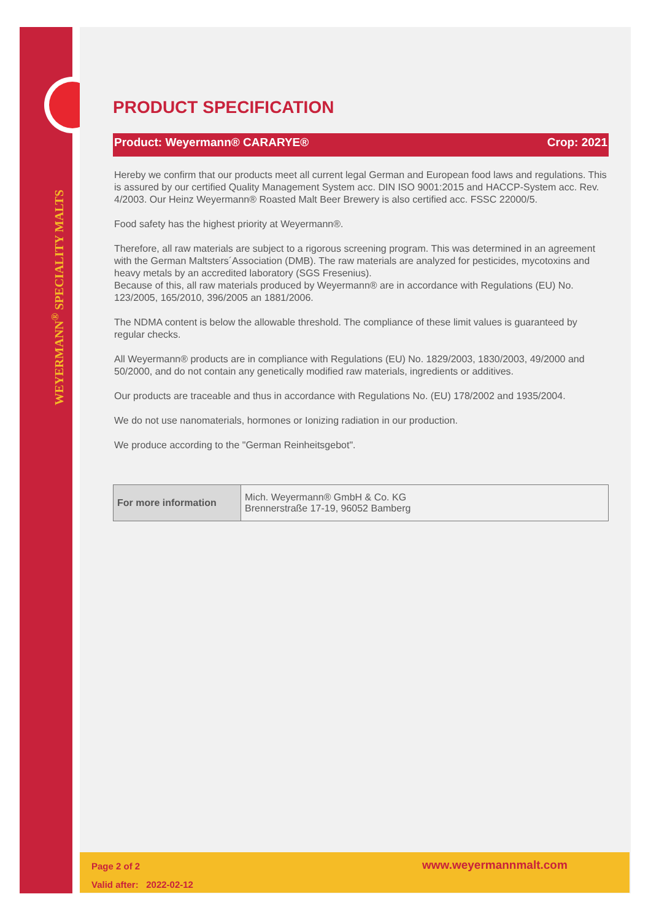WEYERMANN<sup>®</sup> SPECIALITY MALTS
PRODUCT SPECIFICATION
Product: Weyermann® CARARYE® Crop: 2021
Hereby we confirm that our products meet all current legal German and European food laws and regulations. This is assured by our certified Quality Management System acc. DIN ISO 9001:2015 and HACCP-System acc. Rev. 4/2003. Our Heinz Weyermann® Roasted Malt Beer Brewery is also certified acc. FSSC 22000/5.
Food safety has the highest priority at Weyermann®.
Therefore, all raw materials are subject to a rigorous screening program. This was determined in an agreement with the German Maltsters´Association (DMB). The raw materials are analyzed for pesticides, mycotoxins and heavy metals by an accredited laboratory (SGS Fresenius).
Because of this, all raw materials produced by Weyermann® are in accordance with Regulations (EU) No. 123/2005, 165/2010, 396/2005 an 1881/2006.
The NDMA content is below the allowable threshold. The compliance of these limit values is guaranteed by regular checks.
All Weyermann® products are in compliance with Regulations (EU) No. 1829/2003, 1830/2003, 49/2000 and 50/2000, and do not contain any genetically modified raw materials, ingredients or additives.
Our products are traceable and thus in accordance with Regulations No. (EU) 178/2002 and 1935/2004.
We do not use nanomaterials, hormones or Ionizing radiation in our production.
We produce according to the "German Reinheitsgebot".
| For more information | Mich. Weyermann® GmbH & Co. KG Brennerstraße 17-19, 96052 Bamberg |
Page 2 of 2
Valid after: 2022-02-12
www.weyermannmalt.com